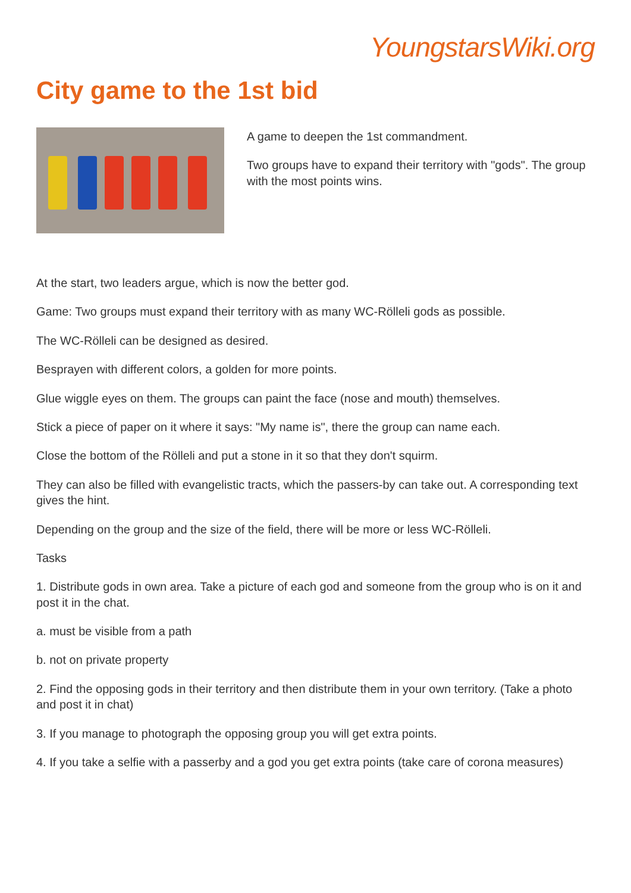YoungstarsWiki.org
City game to the 1st bid
A game to deepen the 1st commandment.
Two groups have to expand their territory with "gods". The group with the most points wins.
At the start, two leaders argue, which is now the better god.
Game: Two groups must expand their territory with as many WC-Rölleli gods as possible.
The WC-Rölleli can be designed as desired.
Besprayen with different colors, a golden for more points.
Glue wiggle eyes on them. The groups can paint the face (nose and mouth) themselves.
Stick a piece of paper on it where it says: "My name is", there the group can name each.
Close the bottom of the Rölleli and put a stone in it so that they don't squirm.
They can also be filled with evangelistic tracts, which the passers-by can take out. A corresponding text gives the hint.
Depending on the group and the size of the field, there will be more or less WC-Rölleli.
Tasks
1. Distribute gods in own area. Take a picture of each god and someone from the group who is on it and post it in the chat.
a. must be visible from a path
b. not on private property
2. Find the opposing gods in their territory and then distribute them in your own territory. (Take a photo and post it in chat)
3. If you manage to photograph the opposing group you will get extra points.
4. If you take a selfie with a passerby and a god you get extra points (take care of corona measures)